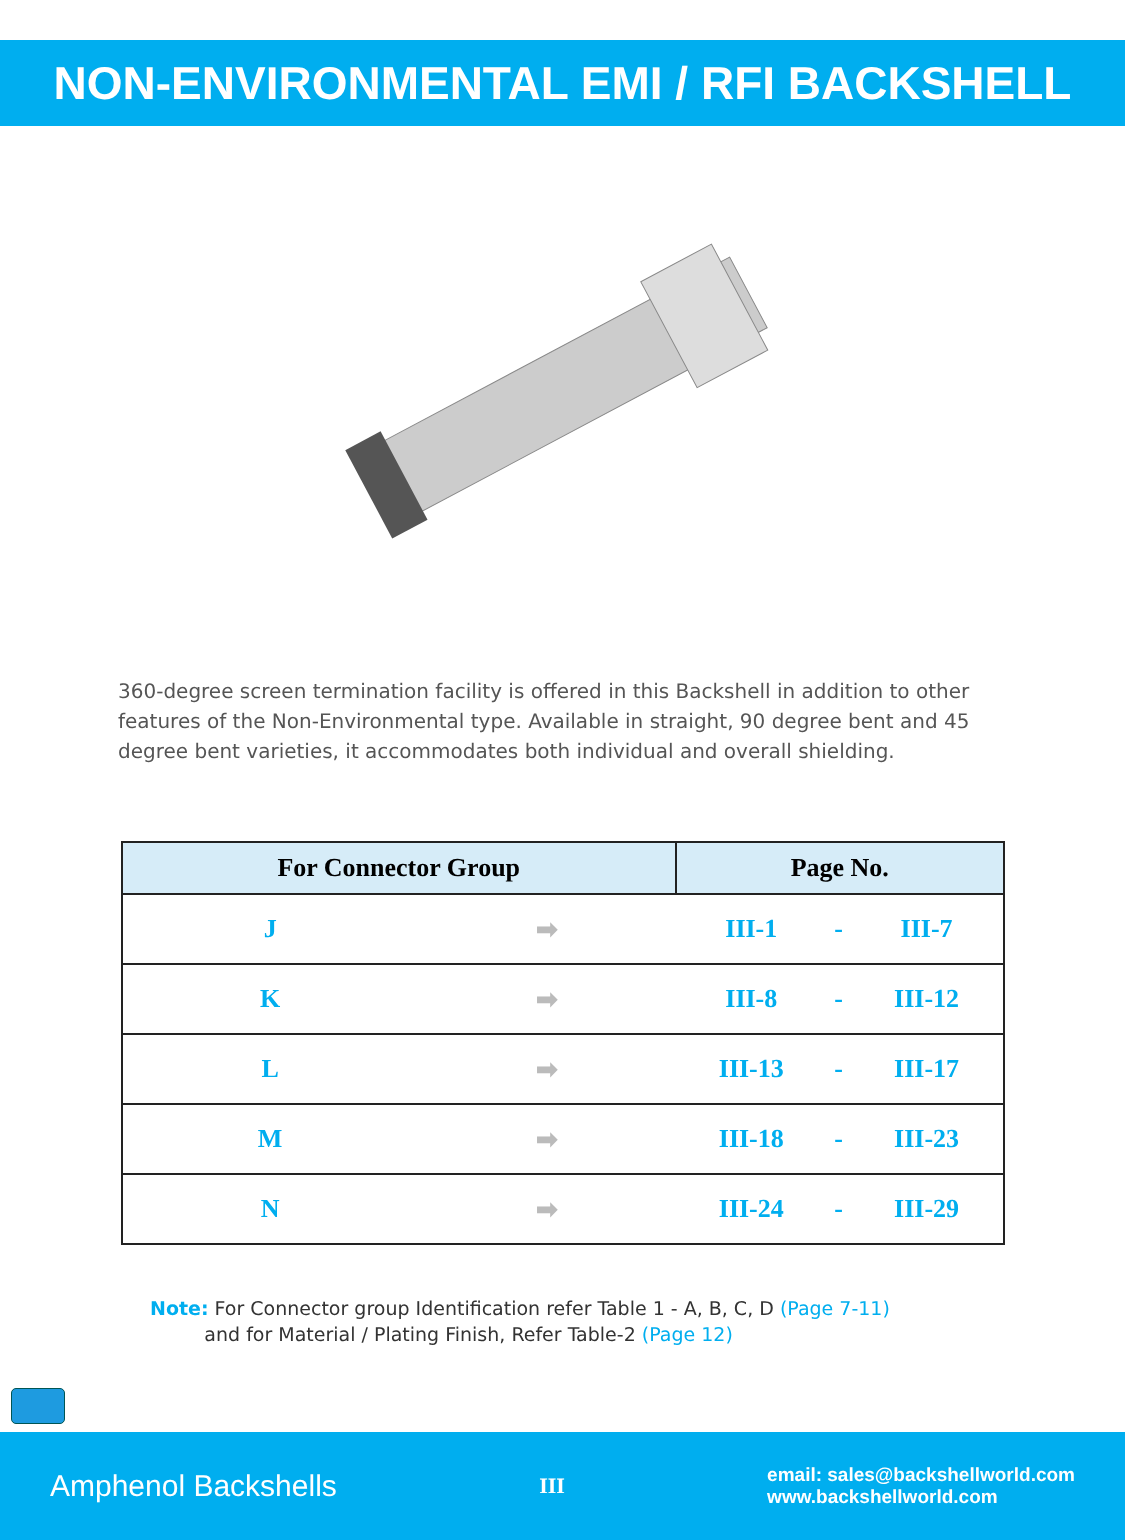NON-ENVIRONMENTAL EMI / RFI BACKSHELL
360-degree screen termination facility is offered in this Backshell in addition to other features of the Non-Environmental type. Available in straight, 90 degree bent and 45 degree bent varieties, it accommodates both individual and overall shielding.
| For Connector Group | | Page No. | | |
| --- | --- | --- | --- | --- |
| J | ➡ | III-1 | - | III-7 |
| K | ➡ | III-8 | - | III-12 |
| L | ➡ | III-13 | - | III-17 |
| M | ➡ | III-18 | - | III-23 |
| N | ➡ | III-24 | - | III-29 |
Note: For Connector group Identification refer Table 1 - A, B, C, D (Page 7-11)
and for Material / Plating Finish, Refer Table-2 (Page 12)
Amphenol Backshells III email: sales@backshellworld.com
www.backshellworld.com